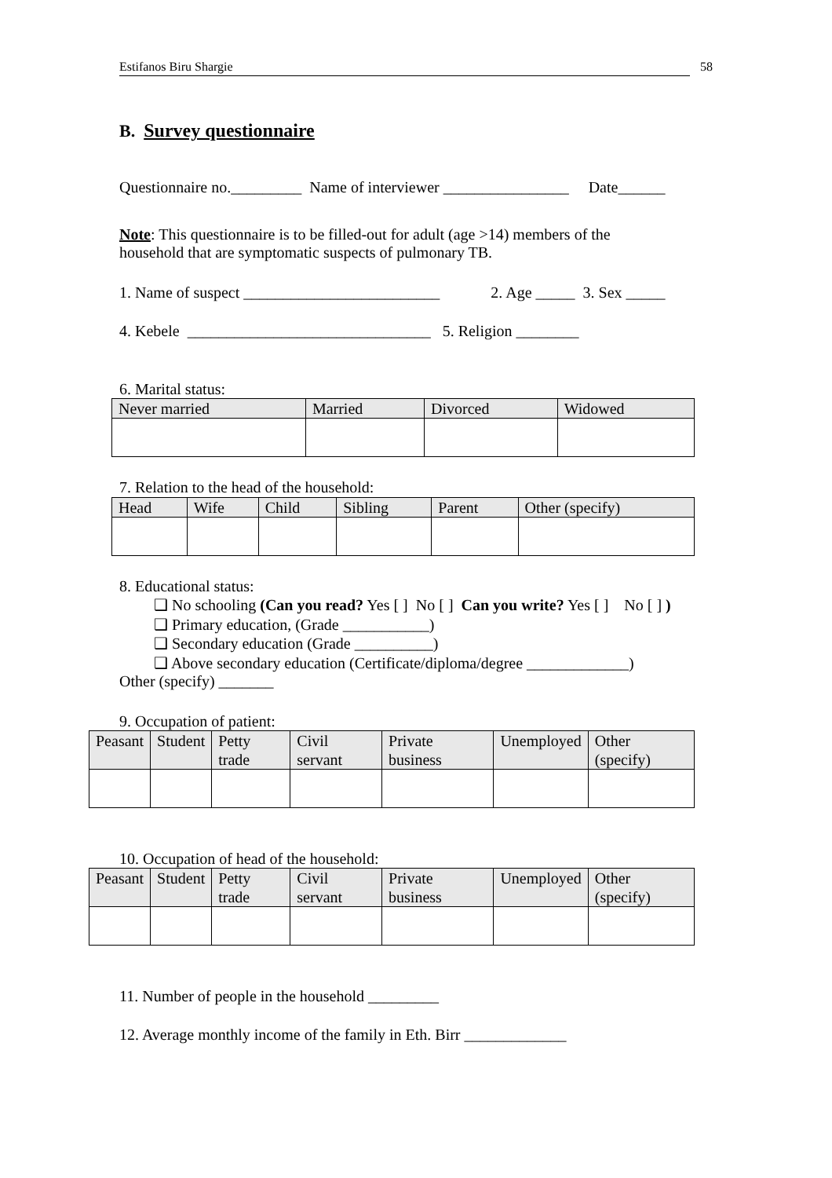Estifanos Biru Shargie 58
B. Survey questionnaire
Questionnaire no._________ Name of interviewer ________________ Date______
Note: This questionnaire is to be filled-out for adult (age >14) members of the household that are symptomatic suspects of pulmonary TB.
1. Name of suspect _________________________ 2. Age _____ 3. Sex _____
4. Kebele _______________________________ 5. Religion ________
6. Marital status:
| Never married | Married | Divorced | Widowed |
7. Relation to the head of the household:
| Head | Wife | Child | Sibling | Parent | Other (specify) |
8. Educational status:
❑ No schooling (Can you read? Yes [ ] No [ ] Can you write? Yes [ ] No [ ] )
❑ Primary education, (Grade ___________)
❑ Secondary education (Grade __________)
❑ Above secondary education (Certificate/diploma/degree _____________)
Other (specify) _______
9. Occupation of patient:
| Peasant | Student | Petty trade | Civil servant | Private business | Unemployed | Other (specify) |
10. Occupation of head of the household:
| Peasant | Student | Petty trade | Civil servant | Private business | Unemployed | Other (specify) |
11. Number of people in the household _________
12. Average monthly income of the family in Eth. Birr _____________